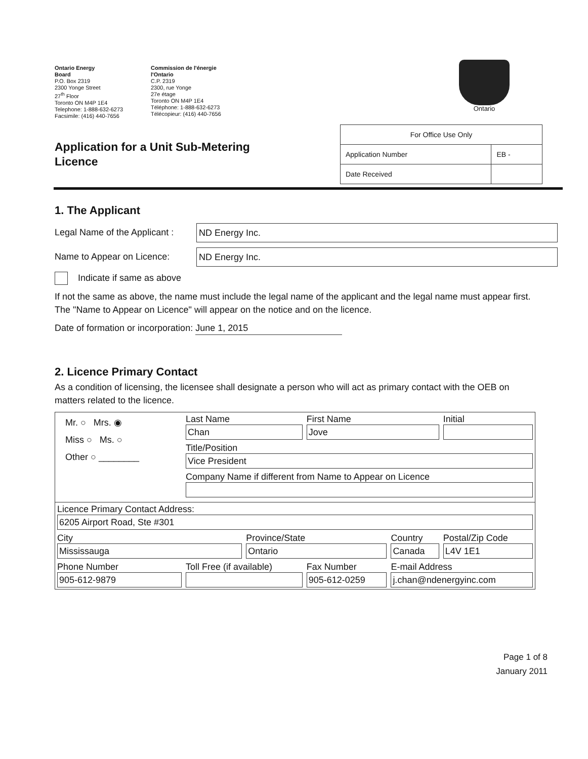Ontario Energy
Board
P.O. Box 2319
2300 Yonge Street
27<sup>th</sup> Floor
Toronto ON M4P 1E4
Telephone: 1-888-632-6273
Facsimile: (416) 440-7656
Commission de l'énergie
l'Ontario
C.P. 2319
2300, rue Yonge
27e étage
Toronto ON M4P 1E4
Téléphone: 1-888-632-6273
Télécopieur: (416) 440-7656
Ontario
Application for a Unit Sub-Metering
Licence
| For Office Use Only | |
| Application Number | EB - |
| Date Received | |
1. The Applicant
Legal Name of the Applicant : ND Energy Inc.
Name to Appear on Licence: ND Energy Inc.
Indicate if same as above
If not the same as above, the name must include the legal name of the applicant and the legal name must appear first. The "Name to Appear on Licence" will appear on the notice and on the licence.
Date of formation or incorporation: June 1, 2015
2. Licence Primary Contact
As a condition of licensing, the licensee shall designate a person who will act as primary contact with the OEB on matters related to the licence.
| Mr. ○ Mrs. ◉ Miss ○ Ms. ○ Other ○ ________ | Last Name Chan | | First Name Jove | | Initial |
| | Title/Position Vice President | | | | |
| | Company Name if different from Name to Appear on Licence | | | | |
| Licence Primary Contact Address: 6205 Airport Road, Ste #301 | | | | | |
| City Mississauga | | Province/State Ontario | | Country Canada | Postal/Zip Code L4V 1E1 |
| Phone Number 905-612-9879 | Toll Free (if available) | | Fax Number 905-612-0259 | E-mail Address j.chan@ndenergyinc.com | |
Page 1 of 8
January 2011